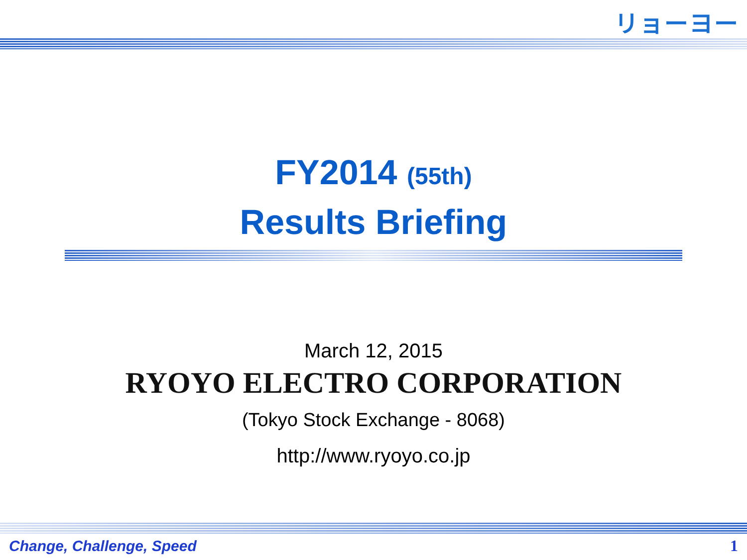リョーヨー
FY2014 (55th)
Results Briefing
March 12, 2015
RYOYO ELECTRO CORPORATION
(Tokyo Stock Exchange - 8068)
http://www.ryoyo.co.jp
Change, Challenge, Speed 1